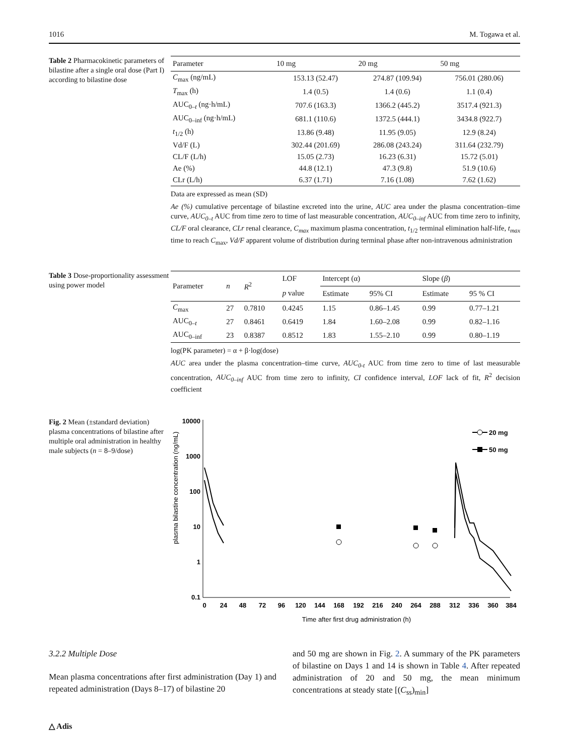1016 M. Togawa et al.
Table 2 Pharmacokinetic parameters of bilastine after a single oral dose (Part I) according to bilastine dose
| Parameter | 10 mg | 20 mg | 50 mg |
| --- | --- | --- | --- |
| C<sub>max</sub> (ng/mL) | 153.13 (52.47) | 274.87 (109.94) | 756.01 (280.06) |
| T<sub>max</sub> (h) | 1.4 (0.5) | 1.4 (0.6) | 1.1 (0.4) |
| AUC<sub>0–t</sub> (ng·h/mL) | 707.6 (163.3) | 1366.2 (445.2) | 3517.4 (921.3) |
| AUC<sub>0–inf</sub> (ng·h/mL) | 681.1 (110.6) | 1372.5 (444.1) | 3434.8 (922.7) |
| t<sub>1/2</sub> (h) | 13.86 (9.48) | 11.95 (9.05) | 12.9 (8.24) |
| Vd/F (L) | 302.44 (201.69) | 286.08 (243.24) | 311.64 (232.79) |
| CL/F (L/h) | 15.05 (2.73) | 16.23 (6.31) | 15.72 (5.01) |
| Ae (%) | 44.8 (12.1) | 47.3 (9.8) | 51.9 (10.6) |
| CLr (L/h) | 6.37 (1.71) | 7.16 (1.08) | 7.62 (1.62) |
Data are expressed as mean (SD)
Ae (%) cumulative percentage of bilastine excreted into the urine, AUC area under the plasma concentration–time curve, AUC<sub>0–t</sub> AUC from time zero to time of last measurable concentration, AUC<sub>0–inf</sub> AUC from time zero to infinity, CL/F oral clearance, CLr renal clearance, C<sub>max</sub> maximum plasma concentration, t<sub>1/2</sub> terminal elimination half-life, t<sub>max</sub> time to reach C<sub>max</sub>, Vd/F apparent volume of distribution during terminal phase after non-intravenous administration
Table 3 Dose-proportionality assessment using power model
| Parameter | n | R<sup>2</sup> | LOF | Intercept (α) | | Slope ( β ) | |
| --- | --- | --- | --- | --- | --- | --- | --- |
| | | | p value | Estimate | 95% CI | Estimate | 95 % CI |
| C<sub>max</sub> | 27 | 0.7810 | 0.4245 | 1.15 | 0.86–1.45 | 0.99 | 0.77–1.21 |
| AUC<sub>0–t</sub> | 27 | 0.8461 | 0.6419 | 1.84 | 1.60–2.08 | 0.99 | 0.82–1.16 |
| AUC<sub>0–inf</sub> | 23 | 0.8387 | 0.8512 | 1.83 | 1.55–2.10 | 0.99 | 0.80–1.19 |
log(PK parameter) = α + β·log(dose)
AUC area under the plasma concentration–time curve, AUC<sub>0-t</sub> AUC from time zero to time of last measurable concentration, AUC<sub>0–inf</sub> AUC from time zero to infinity, CI confidence interval, LOF lack of fit, R<sup>2</sup> decision coefficient
Fig. 2 Mean (±standard deviation) plasma concentrations of bilastine after multiple oral administration in healthy male subjects (n = 8–9/dose)
plasma bilastine concentration (ng/mL)
10000
1000
100
10
1
0.1
0
24
48
72
96
120
144
168
192
216
240
264
288
312
336
360
384
Time after first drug administration (h)
20 mg
50 mg
3.2.2 Multiple Dose
Mean plasma concentrations after first administration (Day 1) and repeated administration (Days 8–17) of bilastine 20
and 50 mg are shown in Fig. 2. A summary of the PK parameters of bilastine on Days 1 and 14 is shown in Table 4. After repeated administration of 20 and 50 mg, the mean minimum concentrations at steady state [(C<sub>ss</sub>)<sub>min</sub>]
△ Adis